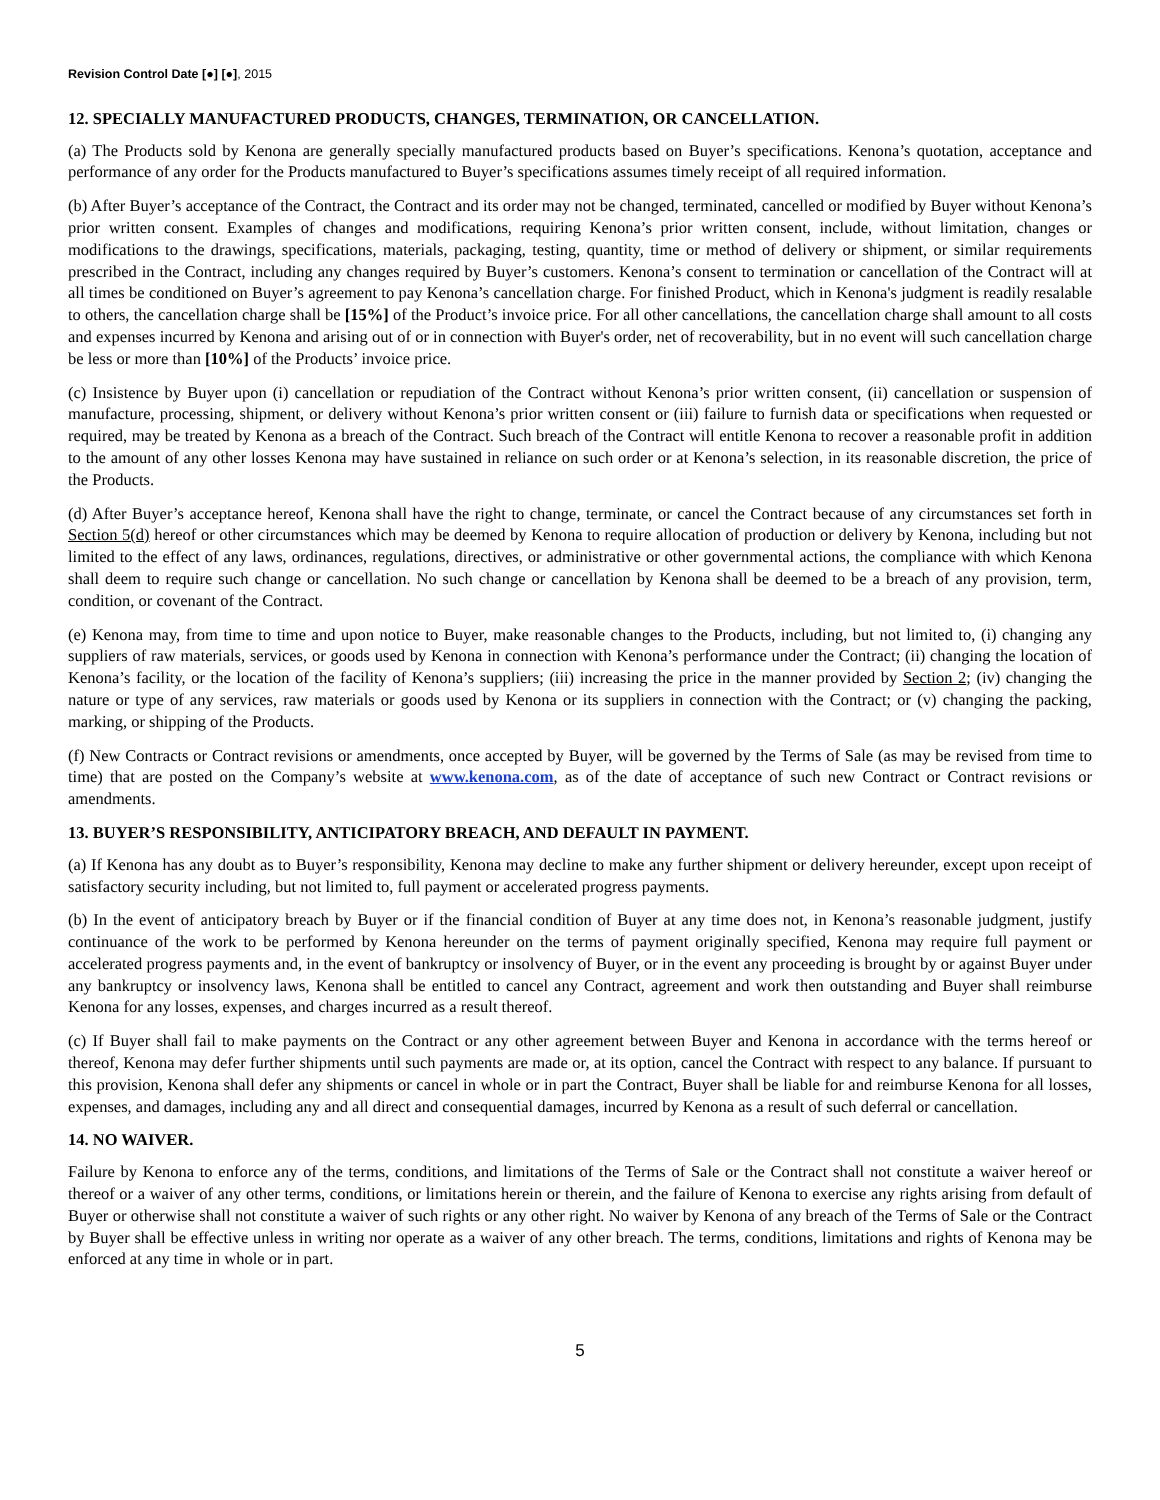Revision Control Date [●] [●], 2015
12. SPECIALLY MANUFACTURED PRODUCTS, CHANGES, TERMINATION, OR CANCELLATION.
(a) The Products sold by Kenona are generally specially manufactured products based on Buyer’s specifications. Kenona’s quotation, acceptance and performance of any order for the Products manufactured to Buyer’s specifications assumes timely receipt of all required information.
(b) After Buyer’s acceptance of the Contract, the Contract and its order may not be changed, terminated, cancelled or modified by Buyer without Kenona’s prior written consent. Examples of changes and modifications, requiring Kenona’s prior written consent, include, without limitation, changes or modifications to the drawings, specifications, materials, packaging, testing, quantity, time or method of delivery or shipment, or similar requirements prescribed in the Contract, including any changes required by Buyer’s customers. Kenona’s consent to termination or cancellation of the Contract will at all times be conditioned on Buyer’s agreement to pay Kenona’s cancellation charge. For finished Product, which in Kenona's judgment is readily resalable to others, the cancellation charge shall be [15%] of the Product’s invoice price. For all other cancellations, the cancellation charge shall amount to all costs and expenses incurred by Kenona and arising out of or in connection with Buyer's order, net of recoverability, but in no event will such cancellation charge be less or more than [10%] of the Products’ invoice price.
(c) Insistence by Buyer upon (i) cancellation or repudiation of the Contract without Kenona’s prior written consent, (ii) cancellation or suspension of manufacture, processing, shipment, or delivery without Kenona’s prior written consent or (iii) failure to furnish data or specifications when requested or required, may be treated by Kenona as a breach of the Contract. Such breach of the Contract will entitle Kenona to recover a reasonable profit in addition to the amount of any other losses Kenona may have sustained in reliance on such order or at Kenona’s selection, in its reasonable discretion, the price of the Products.
(d) After Buyer’s acceptance hereof, Kenona shall have the right to change, terminate, or cancel the Contract because of any circumstances set forth in Section 5(d) hereof or other circumstances which may be deemed by Kenona to require allocation of production or delivery by Kenona, including but not limited to the effect of any laws, ordinances, regulations, directives, or administrative or other governmental actions, the compliance with which Kenona shall deem to require such change or cancellation. No such change or cancellation by Kenona shall be deemed to be a breach of any provision, term, condition, or covenant of the Contract.
(e) Kenona may, from time to time and upon notice to Buyer, make reasonable changes to the Products, including, but not limited to, (i) changing any suppliers of raw materials, services, or goods used by Kenona in connection with Kenona’s performance under the Contract; (ii) changing the location of Kenona’s facility, or the location of the facility of Kenona’s suppliers; (iii) increasing the price in the manner provided by Section 2; (iv) changing the nature or type of any services, raw materials or goods used by Kenona or its suppliers in connection with the Contract; or (v) changing the packing, marking, or shipping of the Products.
(f) New Contracts or Contract revisions or amendments, once accepted by Buyer, will be governed by the Terms of Sale (as may be revised from time to time) that are posted on the Company’s website at www.kenona.com, as of the date of acceptance of such new Contract or Contract revisions or amendments.
13. BUYER’S RESPONSIBILITY, ANTICIPATORY BREACH, AND DEFAULT IN PAYMENT.
(a) If Kenona has any doubt as to Buyer’s responsibility, Kenona may decline to make any further shipment or delivery hereunder, except upon receipt of satisfactory security including, but not limited to, full payment or accelerated progress payments.
(b) In the event of anticipatory breach by Buyer or if the financial condition of Buyer at any time does not, in Kenona’s reasonable judgment, justify continuance of the work to be performed by Kenona hereunder on the terms of payment originally specified, Kenona may require full payment or accelerated progress payments and, in the event of bankruptcy or insolvency of Buyer, or in the event any proceeding is brought by or against Buyer under any bankruptcy or insolvency laws, Kenona shall be entitled to cancel any Contract, agreement and work then outstanding and Buyer shall reimburse Kenona for any losses, expenses, and charges incurred as a result thereof.
(c) If Buyer shall fail to make payments on the Contract or any other agreement between Buyer and Kenona in accordance with the terms hereof or thereof, Kenona may defer further shipments until such payments are made or, at its option, cancel the Contract with respect to any balance. If pursuant to this provision, Kenona shall defer any shipments or cancel in whole or in part the Contract, Buyer shall be liable for and reimburse Kenona for all losses, expenses, and damages, including any and all direct and consequential damages, incurred by Kenona as a result of such deferral or cancellation.
14. NO WAIVER.
Failure by Kenona to enforce any of the terms, conditions, and limitations of the Terms of Sale or the Contract shall not constitute a waiver hereof or thereof or a waiver of any other terms, conditions, or limitations herein or therein, and the failure of Kenona to exercise any rights arising from default of Buyer or otherwise shall not constitute a waiver of such rights or any other right. No waiver by Kenona of any breach of the Terms of Sale or the Contract by Buyer shall be effective unless in writing nor operate as a waiver of any other breach. The terms, conditions, limitations and rights of Kenona may be enforced at any time in whole or in part.
5